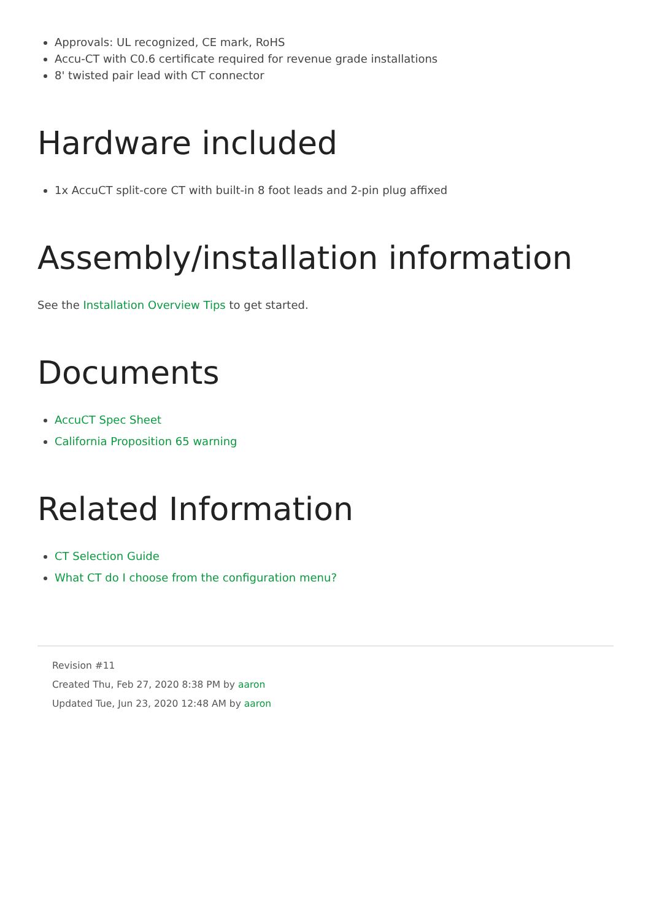Approvals: UL recognized, CE mark, RoHS
Accu-CT with C0.6 certificate required for revenue grade installations
8' twisted pair lead with CT connector
Hardware included
1x AccuCT split-core CT with built-in 8 foot leads and 2-pin plug affixed
Assembly/installation information
See the Installation Overview Tips to get started.
Documents
AccuCT Spec Sheet
California Proposition 65 warning
Related Information
CT Selection Guide
What CT do I choose from the configuration menu?
Revision #11
Created Thu, Feb 27, 2020 8:38 PM by aaron
Updated Tue, Jun 23, 2020 12:48 AM by aaron